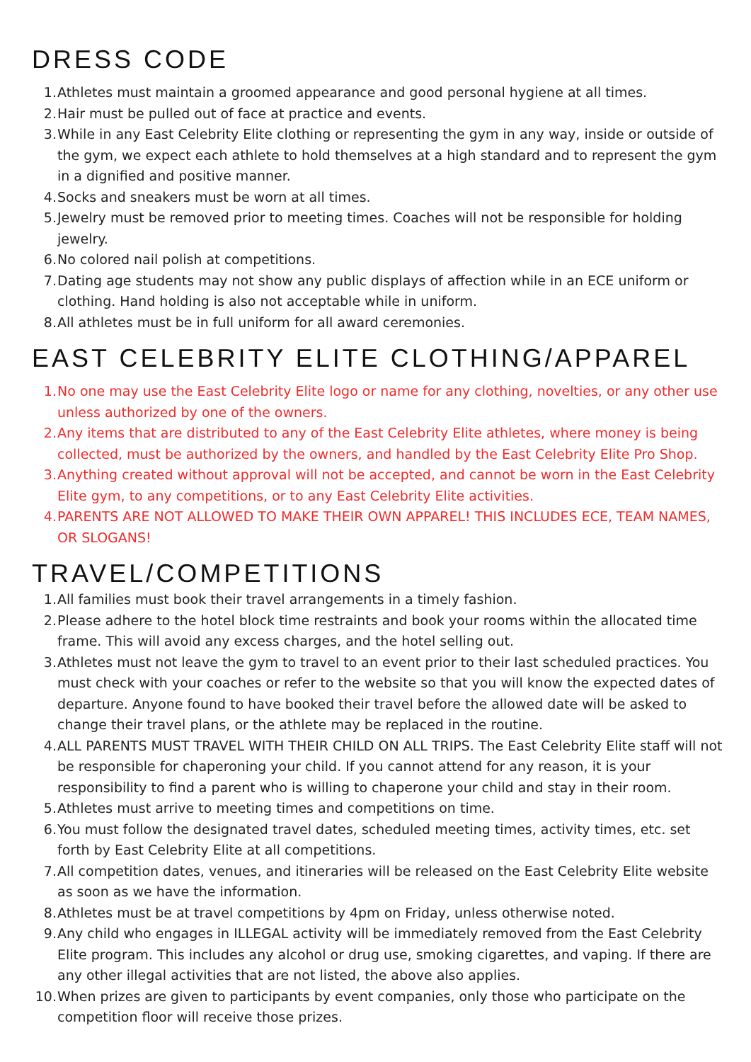DRESS CODE
1. Athletes must maintain a groomed appearance and good personal hygiene at all times.
2. Hair must be pulled out of face at practice and events.
3. While in any East Celebrity Elite clothing or representing the gym in any way, inside or outside of the gym, we expect each athlete to hold themselves at a high standard and to represent the gym in a dignified and positive manner.
4. Socks and sneakers must be worn at all times.
5. Jewelry must be removed prior to meeting times. Coaches will not be responsible for holding jewelry.
6. No colored nail polish at competitions.
7. Dating age students may not show any public displays of affection while in an ECE uniform or clothing. Hand holding is also not acceptable while in uniform.
8. All athletes must be in full uniform for all award ceremonies.
EAST CELEBRITY ELITE CLOTHING/APPAREL
1. No one may use the East Celebrity Elite logo or name for any clothing, novelties, or any other use unless authorized by one of the owners.
2. Any items that are distributed to any of the East Celebrity Elite athletes, where money is being collected, must be authorized by the owners, and handled by the East Celebrity Elite Pro Shop.
3. Anything created without approval will not be accepted, and cannot be worn in the East Celebrity Elite gym, to any competitions, or to any East Celebrity Elite activities.
4. PARENTS ARE NOT ALLOWED TO MAKE THEIR OWN APPAREL! THIS INCLUDES ECE, TEAM NAMES, OR SLOGANS!
TRAVEL/COMPETITIONS
1. All families must book their travel arrangements in a timely fashion.
2. Please adhere to the hotel block time restraints and book your rooms within the allocated time frame. This will avoid any excess charges, and the hotel selling out.
3. Athletes must not leave the gym to travel to an event prior to their last scheduled practices. You must check with your coaches or refer to the website so that you will know the expected dates of departure. Anyone found to have booked their travel before the allowed date will be asked to change their travel plans, or the athlete may be replaced in the routine.
4. ALL PARENTS MUST TRAVEL WITH THEIR CHILD ON ALL TRIPS. The East Celebrity Elite staff will not be responsible for chaperoning your child. If you cannot attend for any reason, it is your responsibility to find a parent who is willing to chaperone your child and stay in their room.
5. Athletes must arrive to meeting times and competitions on time.
6. You must follow the designated travel dates, scheduled meeting times, activity times, etc. set forth by East Celebrity Elite at all competitions.
7. All competition dates, venues, and itineraries will be released on the East Celebrity Elite website as soon as we have the information.
8. Athletes must be at travel competitions by 4pm on Friday, unless otherwise noted.
9. Any child who engages in ILLEGAL activity will be immediately removed from the East Celebrity Elite program. This includes any alcohol or drug use, smoking cigarettes, and vaping. If there are any other illegal activities that are not listed, the above also applies.
10. When prizes are given to participants by event companies, only those who participate on the competition floor will receive those prizes.